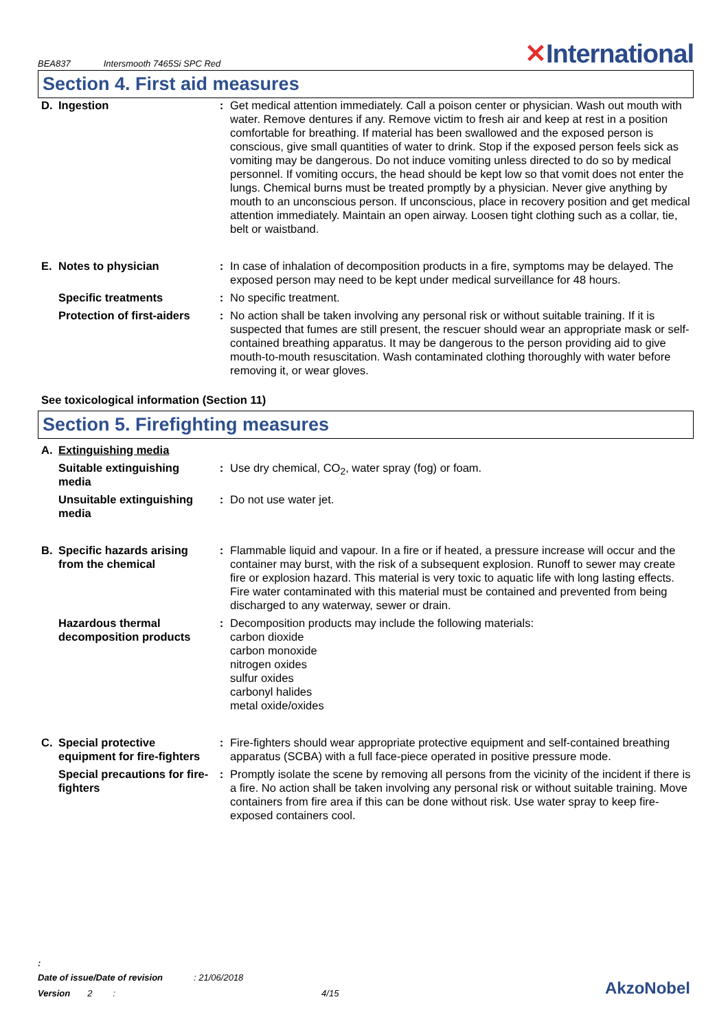BEA837 Intersmooth 7465Si SPC Red ✕International
Section 4. First aid measures
| D. | Ingestion | : | Get medical attention immediately. Call a poison center or physician. Wash out mouth with water. Remove dentures if any. Remove victim to fresh air and keep at rest in a position comfortable for breathing. If material has been swallowed and the exposed person is conscious, give small quantities of water to drink. Stop if the exposed person feels sick as vomiting may be dangerous. Do not induce vomiting unless directed to do so by medical personnel. If vomiting occurs, the head should be kept low so that vomit does not enter the lungs. Chemical burns must be treated promptly by a physician. Never give anything by mouth to an unconscious person. If unconscious, place in recovery position and get medical attention immediately. Maintain an open airway. Loosen tight clothing such as a collar, tie, belt or waistband. |
| E. | Notes to physician | : | In case of inhalation of decomposition products in a fire, symptoms may be delayed. The exposed person may need to be kept under medical surveillance for 48 hours. |
| | Specific treatments | : | No specific treatment. |
| | Protection of first-aiders | : | No action shall be taken involving any personal risk or without suitable training. If it is suspected that fumes are still present, the rescuer should wear an appropriate mask or self-contained breathing apparatus. It may be dangerous to the person providing aid to give mouth-to-mouth resuscitation. Wash contaminated clothing thoroughly with water before removing it, or wear gloves. |
See toxicological information (Section 11)
Section 5. Firefighting measures
| A. | Extinguishing media | | |
| | Suitable extinguishing media | : | Use dry chemical, CO<sub>2</sub>, water spray (fog) or foam. |
| | Unsuitable extinguishing media | : | Do not use water jet. |
| B. | Specific hazards arising from the chemical | : | Flammable liquid and vapour. In a fire or if heated, a pressure increase will occur and the container may burst, with the risk of a subsequent explosion. Runoff to sewer may create fire or explosion hazard. This material is very toxic to aquatic life with long lasting effects. Fire water contaminated with this material must be contained and prevented from being discharged to any waterway, sewer or drain. |
| | Hazardous thermal decomposition products | : | Decomposition products may include the following materials: carbon dioxide carbon monoxide nitrogen oxides sulfur oxides carbonyl halides metal oxide/oxides |
| C. | Special protective equipment for fire-fighters | : | Fire-fighters should wear appropriate protective equipment and self-contained breathing apparatus (SCBA) with a full face-piece operated in positive pressure mode. |
| | Special precautions for fire-fighters | : | Promptly isolate the scene by removing all persons from the vicinity of the incident if there is a fire. No action shall be taken involving any personal risk or without suitable training. Move containers from fire area if this can be done without risk. Use water spray to keep fire-exposed containers cool. |
:
Date of issue/Date of revision: 21/06/2018
Version 2: 4/15
AkzoNobel